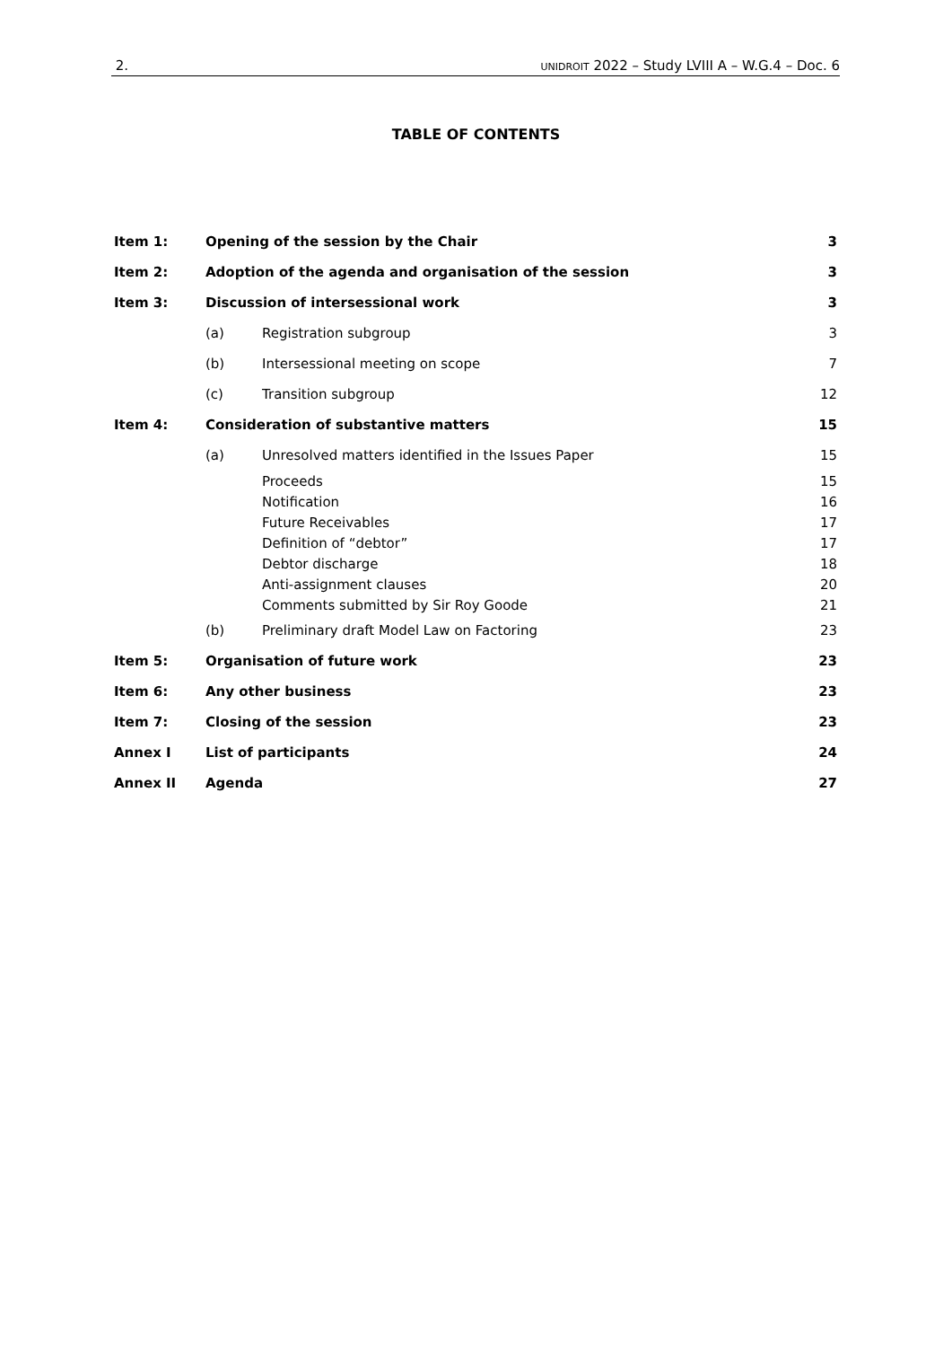2. UNIDROIT 2022 – Study LVIII A – W.G.4 – Doc. 6
TABLE OF CONTENTS
| Item 1: | Opening of the session by the Chair | | 3 |
| Item 2: | Adoption of the agenda and organisation of the session | | 3 |
| Item 3: | Discussion of intersessional work | | 3 |
| | (a) | Registration subgroup | 3 |
| | (b) | Intersessional meeting on scope | 7 |
| | (c) | Transition subgroup | 12 |
| Item 4: | Consideration of substantive matters | | 15 |
| | (a) | Unresolved matters identified in the Issues Paper | 15 |
| | | Proceeds | 15 |
| | | Notification | 16 |
| | | Future Receivables | 17 |
| | | Definition of “debtor” | 17 |
| | | Debtor discharge | 18 |
| | | Anti-assignment clauses | 20 |
| | | Comments submitted by Sir Roy Goode | 21 |
| | (b) | Preliminary draft Model Law on Factoring | 23 |
| Item 5: | Organisation of future work | | 23 |
| Item 6: | Any other business | | 23 |
| Item 7: | Closing of the session | | 23 |
| Annex I | List of participants | | 24 |
| Annex II | Agenda | | 27 |